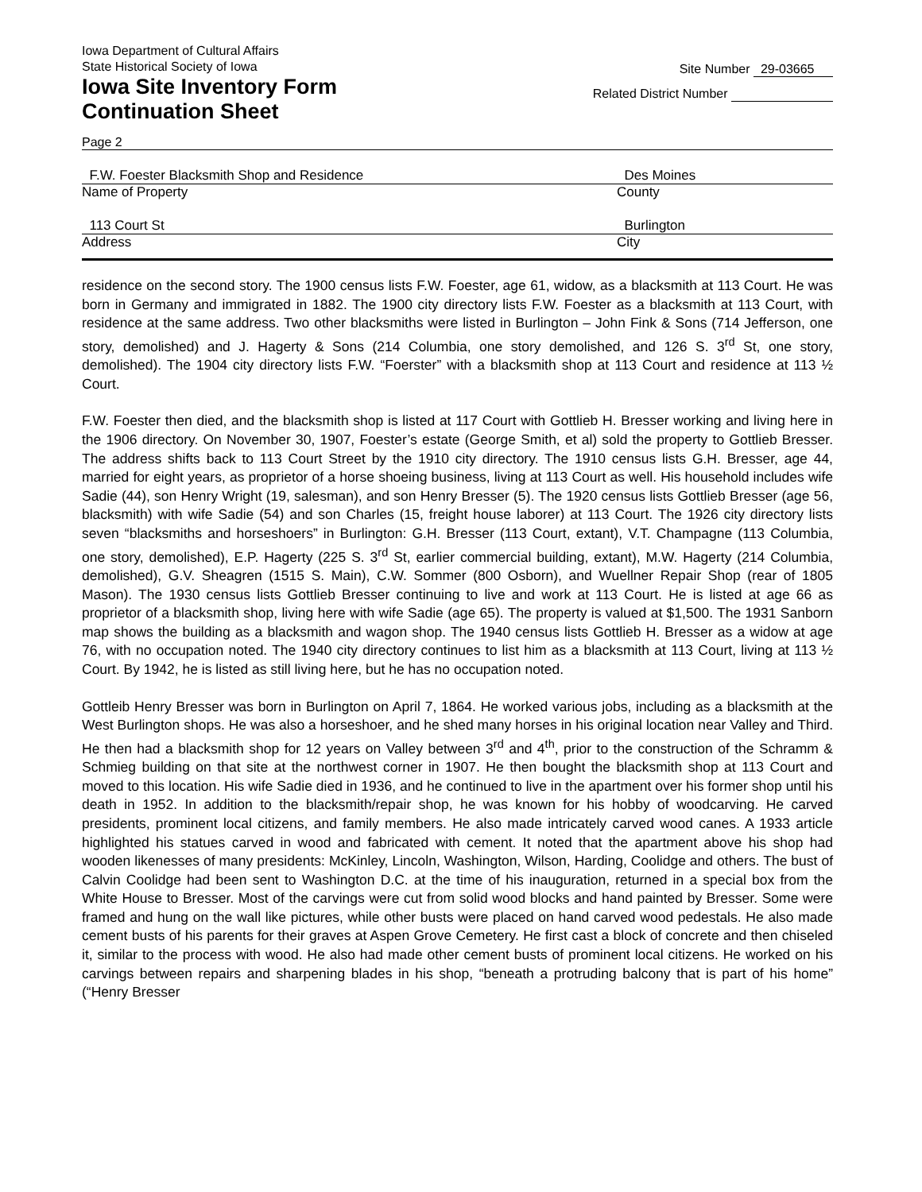Iowa Department of Cultural Affairs
State Historical Society of Iowa
Iowa Site Inventory Form
Continuation Sheet
Site Number 29-03665
Related District Number
Page 2
F.W. Foester Blacksmith Shop and Residence Des Moines
Name of Property County
113 Court St Burlington
Address City
residence on the second story. The 1900 census lists F.W. Foester, age 61, widow, as a blacksmith at 113 Court. He was born in Germany and immigrated in 1882. The 1900 city directory lists F.W. Foester as a blacksmith at 113 Court, with residence at the same address. Two other blacksmiths were listed in Burlington – John Fink & Sons (714 Jefferson, one story, demolished) and J. Hagerty & Sons (214 Columbia, one story demolished, and 126 S. 3<sup>rd</sup> St, one story, demolished). The 1904 city directory lists F.W. “Foerster” with a blacksmith shop at 113 Court and residence at 113 ½ Court.
F.W. Foester then died, and the blacksmith shop is listed at 117 Court with Gottlieb H. Bresser working and living here in the 1906 directory. On November 30, 1907, Foester’s estate (George Smith, et al) sold the property to Gottlieb Bresser. The address shifts back to 113 Court Street by the 1910 city directory. The 1910 census lists G.H. Bresser, age 44, married for eight years, as proprietor of a horse shoeing business, living at 113 Court as well. His household includes wife Sadie (44), son Henry Wright (19, salesman), and son Henry Bresser (5). The 1920 census lists Gottlieb Bresser (age 56, blacksmith) with wife Sadie (54) and son Charles (15, freight house laborer) at 113 Court. The 1926 city directory lists seven “blacksmiths and horseshoers” in Burlington: G.H. Bresser (113 Court, extant), V.T. Champagne (113 Columbia, one story, demolished), E.P. Hagerty (225 S. 3<sup>rd</sup> St, earlier commercial building, extant), M.W. Hagerty (214 Columbia, demolished), G.V. Sheagren (1515 S. Main), C.W. Sommer (800 Osborn), and Wuellner Repair Shop (rear of 1805 Mason). The 1930 census lists Gottlieb Bresser continuing to live and work at 113 Court. He is listed at age 66 as proprietor of a blacksmith shop, living here with wife Sadie (age 65). The property is valued at $1,500. The 1931 Sanborn map shows the building as a blacksmith and wagon shop. The 1940 census lists Gottlieb H. Bresser as a widow at age 76, with no occupation noted. The 1940 city directory continues to list him as a blacksmith at 113 Court, living at 113 ½ Court. By 1942, he is listed as still living here, but he has no occupation noted.
Gottleib Henry Bresser was born in Burlington on April 7, 1864. He worked various jobs, including as a blacksmith at the West Burlington shops. He was also a horseshoer, and he shed many horses in his original location near Valley and Third. He then had a blacksmith shop for 12 years on Valley between 3<sup>rd</sup> and 4<sup>th</sup>, prior to the construction of the Schramm & Schmieg building on that site at the northwest corner in 1907. He then bought the blacksmith shop at 113 Court and moved to this location. His wife Sadie died in 1936, and he continued to live in the apartment over his former shop until his death in 1952. In addition to the blacksmith/repair shop, he was known for his hobby of woodcarving. He carved presidents, prominent local citizens, and family members. He also made intricately carved wood canes. A 1933 article highlighted his statues carved in wood and fabricated with cement. It noted that the apartment above his shop had wooden likenesses of many presidents: McKinley, Lincoln, Washington, Wilson, Harding, Coolidge and others. The bust of Calvin Coolidge had been sent to Washington D.C. at the time of his inauguration, returned in a special box from the White House to Bresser. Most of the carvings were cut from solid wood blocks and hand painted by Bresser. Some were framed and hung on the wall like pictures, while other busts were placed on hand carved wood pedestals. He also made cement busts of his parents for their graves at Aspen Grove Cemetery. He first cast a block of concrete and then chiseled it, similar to the process with wood. He also had made other cement busts of prominent local citizens. He worked on his carvings between repairs and sharpening blades in his shop, “beneath a protruding balcony that is part of his home” (“Henry Bresser